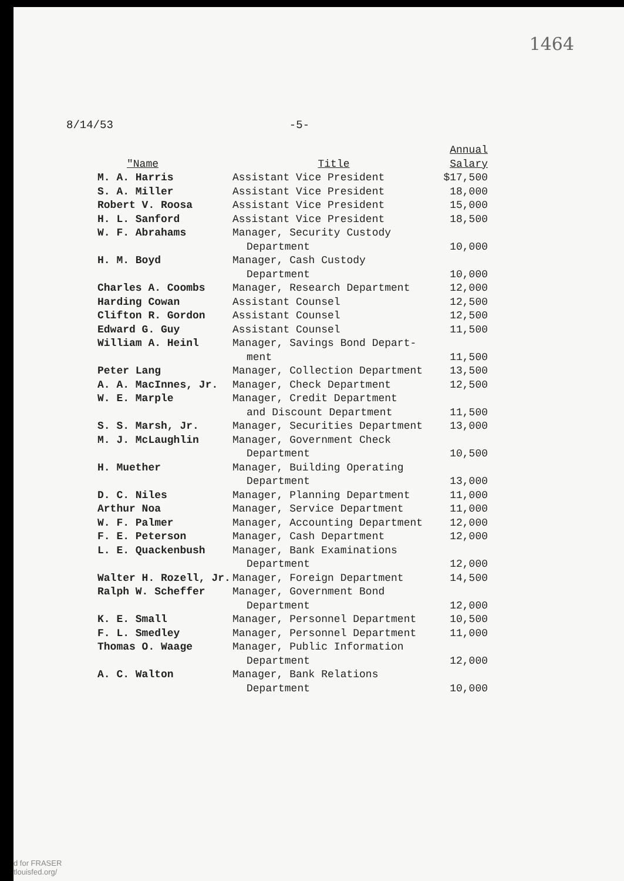1464
8/14/53 -5-
| "Name | Title | Annual Salary |
| --- | --- | --- |
| M. A. Harris | Assistant Vice President | $17,500 |
| S. A. Miller | Assistant Vice President | 18,000 |
| Robert V. Roosa | Assistant Vice President | 15,000 |
| H. L. Sanford | Assistant Vice President | 18,500 |
| W. F. Abrahams | Manager, Security Custody Department | 10,000 |
| H. M. Boyd | Manager, Cash Custody Department | 10,000 |
| Charles A. Coombs | Manager, Research Department | 12,000 |
| Harding Cowan | Assistant Counsel | 12,500 |
| Clifton R. Gordon | Assistant Counsel | 12,500 |
| Edward G. Guy | Assistant Counsel | 11,500 |
| William A. Heinl | Manager, Savings Bond Depart- ment | 11,500 |
| Peter Lang | Manager, Collection Department | 13,500 |
| A. A. MacInnes, Jr. | Manager, Check Department | 12,500 |
| W. E. Marple | Manager, Credit Department and Discount Department | 11,500 |
| S. S. Marsh, Jr. | Manager, Securities Department | 13,000 |
| M. J. McLaughlin | Manager, Government Check Department | 10,500 |
| H. Muether | Manager, Building Operating Department | 13,000 |
| D. C. Niles | Manager, Planning Department | 11,000 |
| Arthur Noa | Manager, Service Department | 11,000 |
| W. F. Palmer | Manager, Accounting Department | 12,000 |
| F. E. Peterson | Manager, Cash Department | 12,000 |
| L. E. Quackenbush | Manager, Bank Examinations Department | 12,000 |
| Walter H. Rozell, Jr. | Manager, Foreign Department | 14,500 |
| Ralph W. Scheffer | Manager, Government Bond Department | 12,000 |
| K. E. Small | Manager, Personnel Department | 10,500 |
| F. L. Smedley | Manager, Personnel Department | 11,000 |
| Thomas O. Waage | Manager, Public Information Department | 12,000 |
| A. C. Walton | Manager, Bank Relations Department | 10,000 |
d for FRASER
tlouisfed.org/